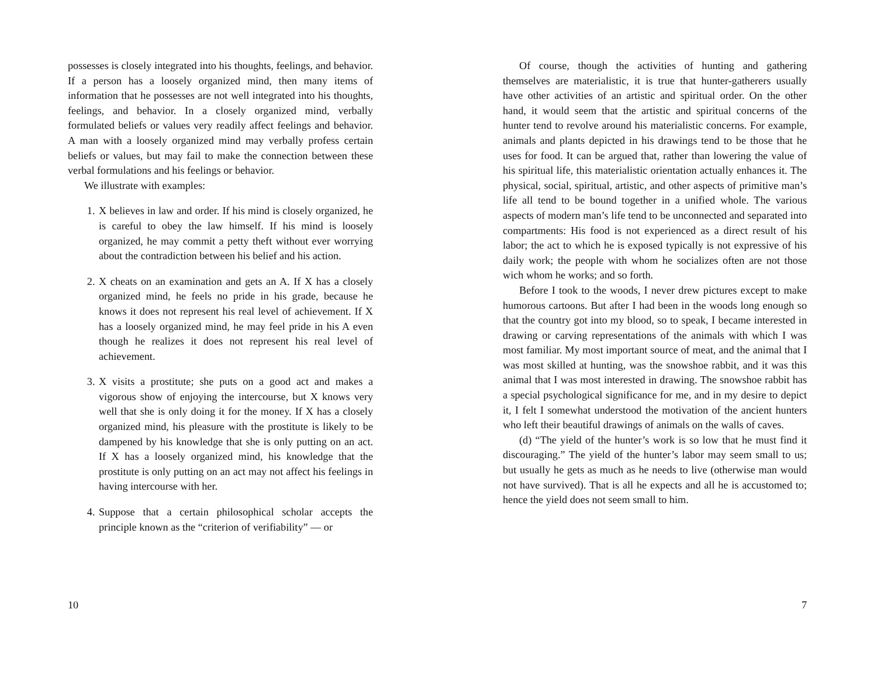possesses is closely integrated into his thoughts, feelings, and behavior. If a person has a loosely organized mind, then many items of information that he possesses are not well integrated into his thoughts, feelings, and behavior. In a closely organized mind, verbally formulated beliefs or values very readily affect feelings and behavior. A man with a loosely organized mind may verbally profess certain beliefs or values, but may fail to make the connection between these verbal formulations and his feelings or behavior.
We illustrate with examples:
1. X believes in law and order. If his mind is closely organized, he is careful to obey the law himself. If his mind is loosely organized, he may commit a petty theft without ever worrying about the contradiction between his belief and his action.
2. X cheats on an examination and gets an A. If X has a closely organized mind, he feels no pride in his grade, because he knows it does not represent his real level of achievement. If X has a loosely organized mind, he may feel pride in his A even though he realizes it does not represent his real level of achievement.
3. X visits a prostitute; she puts on a good act and makes a vigorous show of enjoying the intercourse, but X knows very well that she is only doing it for the money. If X has a closely organized mind, his pleasure with the prostitute is likely to be dampened by his knowledge that she is only putting on an act. If X has a loosely organized mind, his knowledge that the prostitute is only putting on an act may not affect his feelings in having intercourse with her.
4. Suppose that a certain philosophical scholar accepts the principle known as the “criterion of verifiability” — or
10
Of course, though the activities of hunting and gathering themselves are materialistic, it is true that hunter-gatherers usually have other activities of an artistic and spiritual order. On the other hand, it would seem that the artistic and spiritual concerns of the hunter tend to revolve around his materialistic concerns. For example, animals and plants depicted in his drawings tend to be those that he uses for food. It can be argued that, rather than lowering the value of his spiritual life, this materialistic orientation actually enhances it. The physical, social, spiritual, artistic, and other aspects of primitive man’s life all tend to be bound together in a unified whole. The various aspects of modern man’s life tend to be unconnected and separated into compartments: His food is not experienced as a direct result of his labor; the act to which he is exposed typically is not expressive of his daily work; the people with whom he socializes often are not those wich whom he works; and so forth.
Before I took to the woods, I never drew pictures except to make humorous cartoons. But after I had been in the woods long enough so that the country got into my blood, so to speak, I became interested in drawing or carving representations of the animals with which I was most familiar. My most important source of meat, and the animal that I was most skilled at hunting, was the snowshoe rabbit, and it was this animal that I was most interested in drawing. The snowshoe rabbit has a special psychological significance for me, and in my desire to depict it, I felt I somewhat understood the motivation of the ancient hunters who left their beautiful drawings of animals on the walls of caves.
(d) “The yield of the hunter’s work is so low that he must find it discouraging.” The yield of the hunter’s labor may seem small to us; but usually he gets as much as he needs to live (otherwise man would not have survived). That is all he expects and all he is accustomed to; hence the yield does not seem small to him.
7